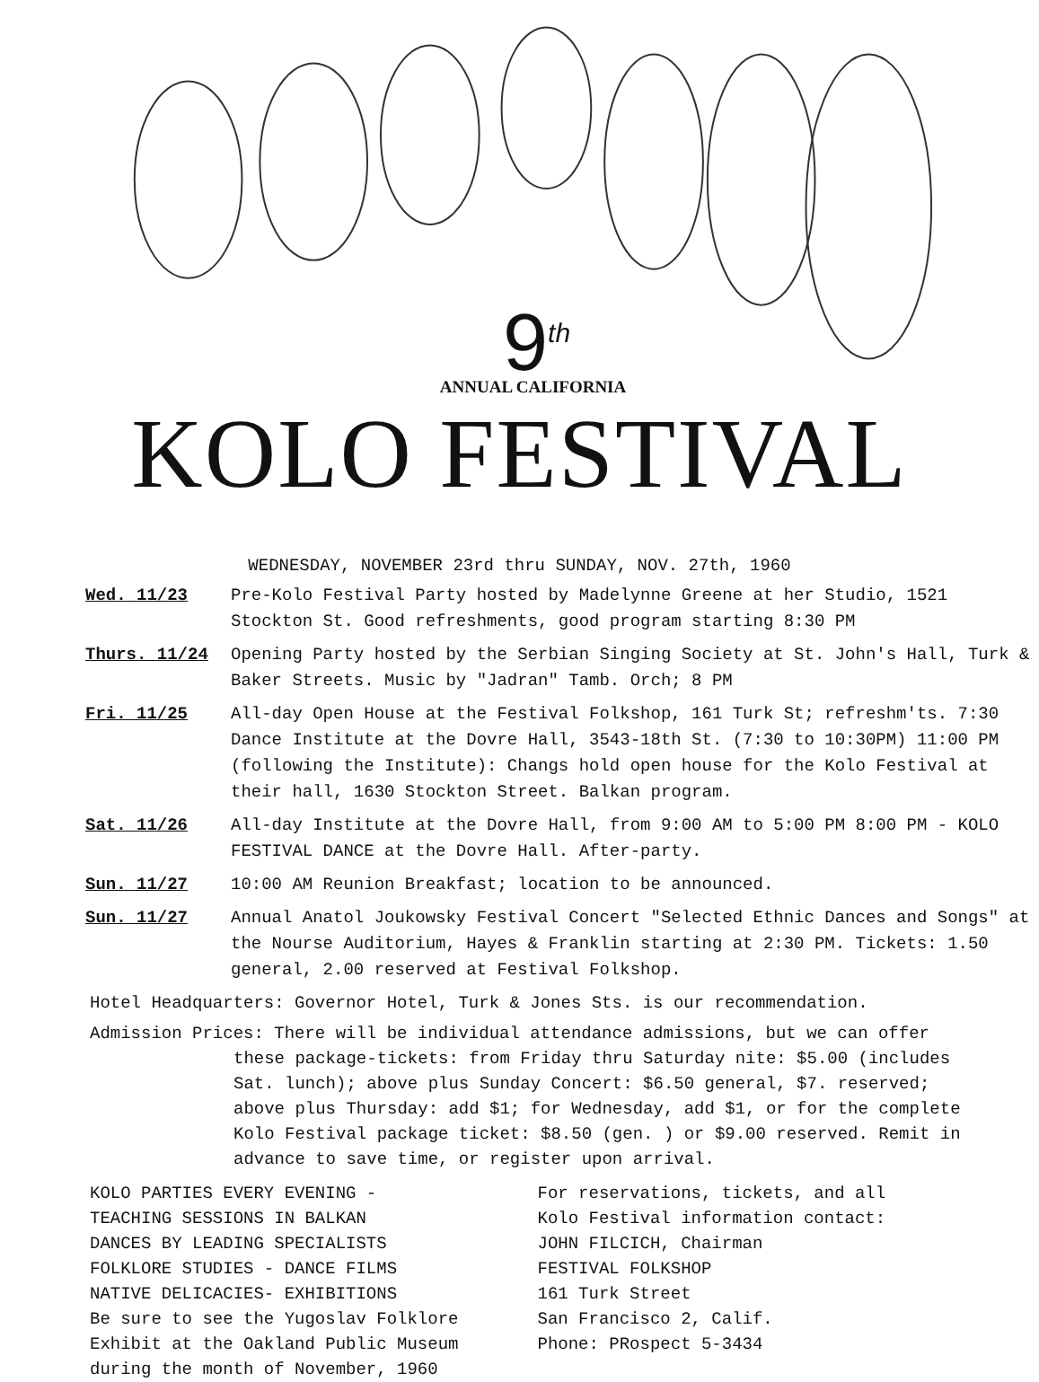9<sup>th</sup>
ANNUAL CALIFORNIA
KOLO FESTIVAL
WEDNESDAY, NOVEMBER 23rd thru SUNDAY, NOV. 27th, 1960
Wed. 11/23 Pre-Kolo Festival Party hosted by Madelynne Greene at her Studio, 1521 Stockton St. Good refreshments, good program starting 8:30 PM
Thurs. 11/24 Opening Party hosted by the Serbian Singing Society at St. John's Hall, Turk & Baker Streets. Music by "Jadran" Tamb. Orch; 8 PM
Fri. 11/25 All-day Open House at the Festival Folkshop, 161 Turk St; refreshm'ts. 7:30 Dance Institute at the Dovre Hall, 3543-18th St. (7:30 to 10:30PM) 11:00 PM (following the Institute): Changs hold open house for the Kolo Festival at their hall, 1630 Stockton Street. Balkan program.
Sat. 11/26 All-day Institute at the Dovre Hall, from 9:00 AM to 5:00 PM 8:00 PM - KOLO FESTIVAL DANCE at the Dovre Hall. After-party.
Sun. 11/27 10:00 AM Reunion Breakfast; location to be announced.
Sun. 11/27 Annual Anatol Joukowsky Festival Concert "Selected Ethnic Dances and Songs" at the Nourse Auditorium, Hayes & Franklin starting at 2:30 PM. Tickets: 1.50 general, 2.00 reserved at Festival Folkshop.
Hotel Headquarters: Governor Hotel, Turk & Jones Sts. is our recommendation.
Admission Prices: There will be individual attendance admissions, but we can offer
these package-tickets: from Friday thru Saturday nite: $5.00 (includes Sat. lunch); above plus Sunday Concert: $6.50 general, $7. reserved; above plus Thursday: add $1; for Wednesday, add $1, or for the complete Kolo Festival package ticket: $8.50 (gen. ) or $9.00 reserved. Remit in advance to save time, or register upon arrival.
KOLO PARTIES EVERY EVENING -
TEACHING SESSIONS IN BALKAN
DANCES BY LEADING SPECIALISTS
FOLKLORE STUDIES - DANCE FILMS
NATIVE DELICACIES- EXHIBITIONS
Be sure to see the Yugoslav Folklore
Exhibit at the Oakland Public Museum
during the month of November, 1960
For reservations, tickets, and all
Kolo Festival information contact:
JOHN FILCICH, Chairman
FESTIVAL FOLKSHOP
161 Turk Street
San Francisco 2, Calif.
Phone: PRospect 5-3434